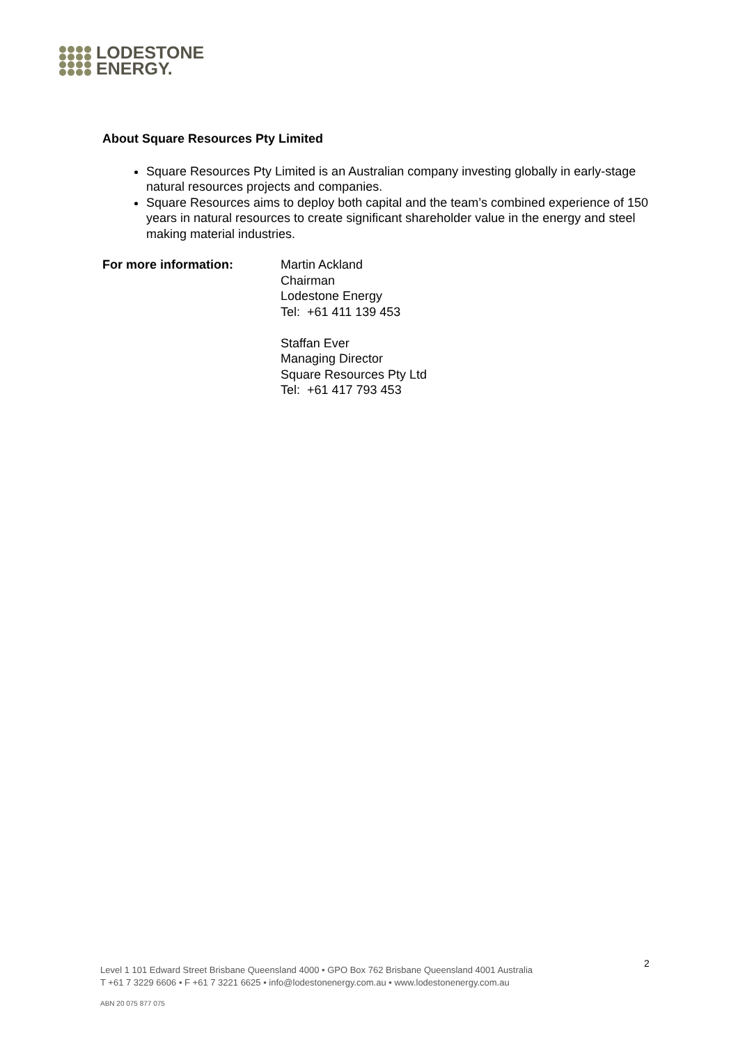LODESTONE
ENERGY.
About Square Resources Pty Limited
Square Resources Pty Limited is an Australian company investing globally in early-stage natural resources projects and companies.
Square Resources aims to deploy both capital and the team’s combined experience of 150 years in natural resources to create significant shareholder value in the energy and steel making material industries.
For more information: Martin Ackland
Chairman
Lodestone Energy
Tel: +61 411 139 453
Staffan Ever
Managing Director
Square Resources Pty Ltd
Tel: +61 417 793 453
2
Level 1 101 Edward Street Brisbane Queensland 4000 • GPO Box 762 Brisbane Queensland 4001 Australia
T +61 7 3229 6606 • F +61 7 3221 6625 • info@lodestonenergy.com.au • www.lodestonenergy.com.au
ABN 20 075 877 075